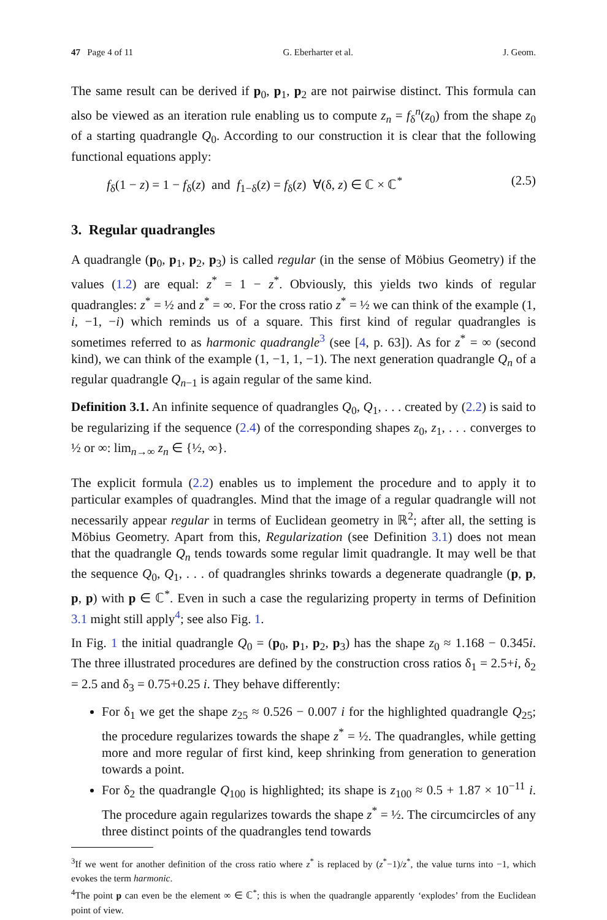47 Page 4 of 11 G. Eberharter et al. J. Geom.
The same result can be derived if p<sub>0</sub>, p<sub>1</sub>, p<sub>2</sub> are not pairwise distinct. This formula can also be viewed as an iteration rule enabling us to compute z<sub>n</sub> = f<sub>δ</sub><sup>n</sup>(z<sub>0</sub>) from the shape z<sub>0</sub> of a starting quadrangle Q<sub>0</sub>. According to our construction it is clear that the following functional equations apply:
f<sub>δ</sub>(1 − z) = 1 − f<sub>δ</sub>(z) and f<sub>1−δ</sub>(z) = f<sub>δ</sub>(z) ∀(δ, z) ∈ ℂ × ℂ<sup>*</sup> (2.5)
3. Regular quadrangles
A quadrangle (p<sub>0</sub>, p<sub>1</sub>, p<sub>2</sub>, p<sub>3</sub>) is called regular (in the sense of Möbius Geometry) if the values (1.2) are equal: z<sup>*</sup> = 1 − z<sup>*</sup>. Obviously, this yields two kinds of regular quadrangles: z<sup>*</sup> = ½ and z<sup>*</sup> = ∞. For the cross ratio z<sup>*</sup> = ½ we can think of the example (1, i, −1, −i) which reminds us of a square. This first kind of regular quadrangles is sometimes referred to as harmonic quadrangle<sup>3</sup> (see [4, p. 63]). As for z<sup>*</sup> = ∞ (second kind), we can think of the example (1, −1, 1, −1). The next generation quadrangle Q<sub>n</sub> of a regular quadrangle Q<sub>n−1</sub> is again regular of the same kind.
Definition 3.1. An infinite sequence of quadrangles Q<sub>0</sub>, Q<sub>1</sub>, . . . created by (2.2) is said to be regularizing if the sequence (2.4) of the corresponding shapes z<sub>0</sub>, z<sub>1</sub>, . . . converges to ½ or ∞: lim<sub>n→∞</sub> z<sub>n</sub> ∈ {½, ∞}.
The explicit formula (2.2) enables us to implement the procedure and to apply it to particular examples of quadrangles. Mind that the image of a regular quadrangle will not necessarily appear regular in terms of Euclidean geometry in ℝ<sup>2</sup>; after all, the setting is Möbius Geometry. Apart from this, Regularization (see Definition 3.1) does not mean that the quadrangle Q<sub>n</sub> tends towards some regular limit quadrangle. It may well be that the sequence Q<sub>0</sub>, Q<sub>1</sub>, . . . of quadrangles shrinks towards a degenerate quadrangle (p, p, p, p) with p ∈ ℂ<sup>*</sup>. Even in such a case the regularizing property in terms of Definition 3.1 might still apply<sup>4</sup>; see also Fig. 1.
In Fig. 1 the initial quadrangle Q<sub>0</sub> = (p<sub>0</sub>, p<sub>1</sub>, p<sub>2</sub>, p<sub>3</sub>) has the shape z<sub>0</sub> ≈ 1.168 − 0.345i. The three illustrated procedures are defined by the construction cross ratios δ<sub>1</sub> = 2.5+i, δ<sub>2</sub> = 2.5 and δ<sub>3</sub> = 0.75+0.25 i. They behave differently:
For δ<sub>1</sub> we get the shape z<sub>25</sub> ≈ 0.526 − 0.007 i for the highlighted quadrangle Q<sub>25</sub>; the procedure regularizes towards the shape z<sup>*</sup> = ½. The quadrangles, while getting more and more regular of first kind, keep shrinking from generation to generation towards a point.
For δ<sub>2</sub> the quadrangle Q<sub>100</sub> is highlighted; its shape is z<sub>100</sub> ≈ 0.5 + 1.87 × 10<sup>−11</sup> i. The procedure again regularizes towards the shape z<sup>*</sup> = ½. The circumcircles of any three distinct points of the quadrangles tend towards
<sup>3</sup> If we went for another definition of the cross ratio where z<sup>*</sup> is replaced by (z<sup>*</sup>−1)/z<sup>*</sup>, the value turns into −1, which evokes the term harmonic.
<sup>4</sup> The point p can even be the element ∞ ∈ ℂ<sup>*</sup>; this is when the quadrangle apparently ‘explodes’ from the Euclidean point of view.